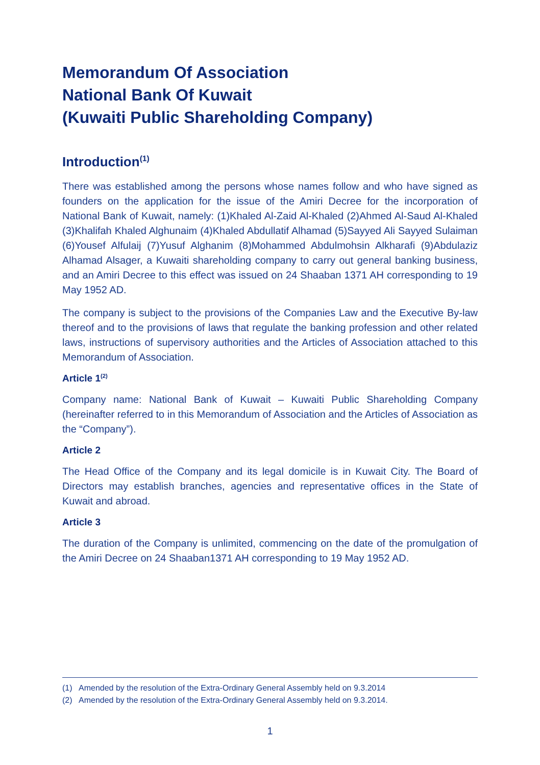Memorandum Of Association
National Bank Of Kuwait
(Kuwaiti Public Shareholding Company)
Introduction<sup>(1)</sup>
There was established among the persons whose names follow and who have signed as founders on the application for the issue of the Amiri Decree for the incorporation of National Bank of Kuwait, namely: (1)Khaled Al-Zaid Al-Khaled (2)Ahmed Al-Saud Al-Khaled (3)Khalifah Khaled Alghunaim (4)Khaled Abdullatif Alhamad (5)Sayyed Ali Sayyed Sulaiman (6)Yousef Alfulaij (7)Yusuf Alghanim (8)Mohammed Abdulmohsin Alkharafi (9)Abdulaziz Alhamad Alsager, a Kuwaiti shareholding company to carry out general banking business, and an Amiri Decree to this effect was issued on 24 Shaaban 1371 AH corresponding to 19 May 1952 AD.
The company is subject to the provisions of the Companies Law and the Executive By-law thereof and to the provisions of laws that regulate the banking profession and other related laws, instructions of supervisory authorities and the Articles of Association attached to this Memorandum of Association.
Article 1<sup>(2)</sup>
Company name: National Bank of Kuwait – Kuwaiti Public Shareholding Company (hereinafter referred to in this Memorandum of Association and the Articles of Association as the “Company”).
Article 2
The Head Office of the Company and its legal domicile is in Kuwait City. The Board of Directors may establish branches, agencies and representative offices in the State of Kuwait and abroad.
Article 3
The duration of the Company is unlimited, commencing on the date of the promulgation of the Amiri Decree on 24 Shaaban1371 AH corresponding to 19 May 1952 AD.
(1) Amended by the resolution of the Extra-Ordinary General Assembly held on 9.3.2014
(2) Amended by the resolution of the Extra-Ordinary General Assembly held on 9.3.2014.
1